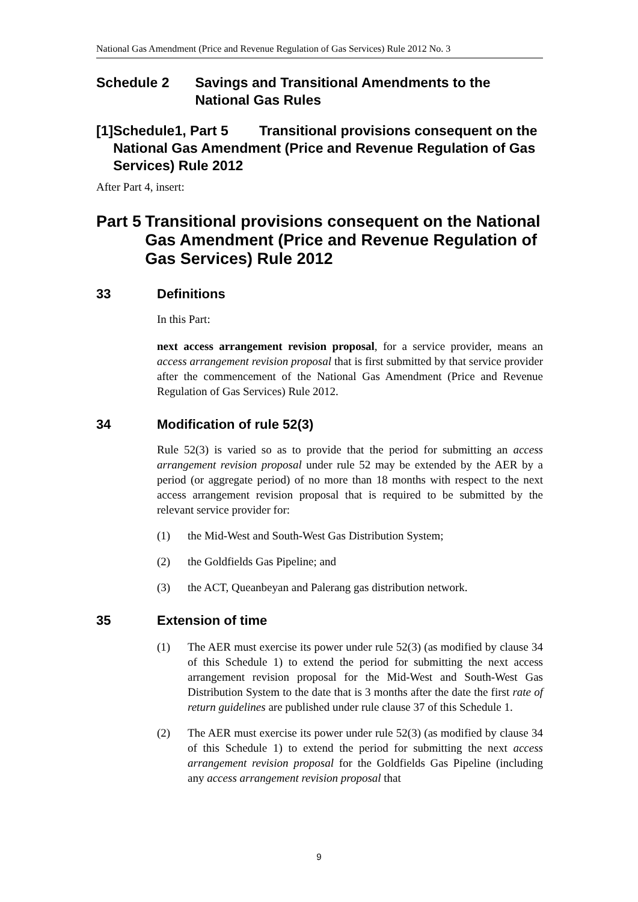National Gas Amendment (Price and Revenue Regulation of Gas Services) Rule 2012 No. 3
Schedule 2 Savings and Transitional Amendments to the National Gas Rules
[1] Schedule1, Part 5 Transitional provisions consequent on the National Gas Amendment (Price and Revenue Regulation of Gas Services) Rule 2012
After Part 4, insert:
Part 5 Transitional provisions consequent on the National Gas Amendment (Price and Revenue Regulation of Gas Services) Rule 2012
33 Definitions
In this Part:
next access arrangement revision proposal, for a service provider, means an access arrangement revision proposal that is first submitted by that service provider after the commencement of the National Gas Amendment (Price and Revenue Regulation of Gas Services) Rule 2012.
34 Modification of rule 52(3)
Rule 52(3) is varied so as to provide that the period for submitting an access arrangement revision proposal under rule 52 may be extended by the AER by a period (or aggregate period) of no more than 18 months with respect to the next access arrangement revision proposal that is required to be submitted by the relevant service provider for:
(1) the Mid-West and South-West Gas Distribution System;
(2) the Goldfields Gas Pipeline; and
(3) the ACT, Queanbeyan and Palerang gas distribution network.
35 Extension of time
(1) The AER must exercise its power under rule 52(3) (as modified by clause 34 of this Schedule 1) to extend the period for submitting the next access arrangement revision proposal for the Mid-West and South-West Gas Distribution System to the date that is 3 months after the date the first rate of return guidelines are published under rule clause 37 of this Schedule 1.
(2) The AER must exercise its power under rule 52(3) (as modified by clause 34 of this Schedule 1) to extend the period for submitting the next access arrangement revision proposal for the Goldfields Gas Pipeline (including any access arrangement revision proposal that
9